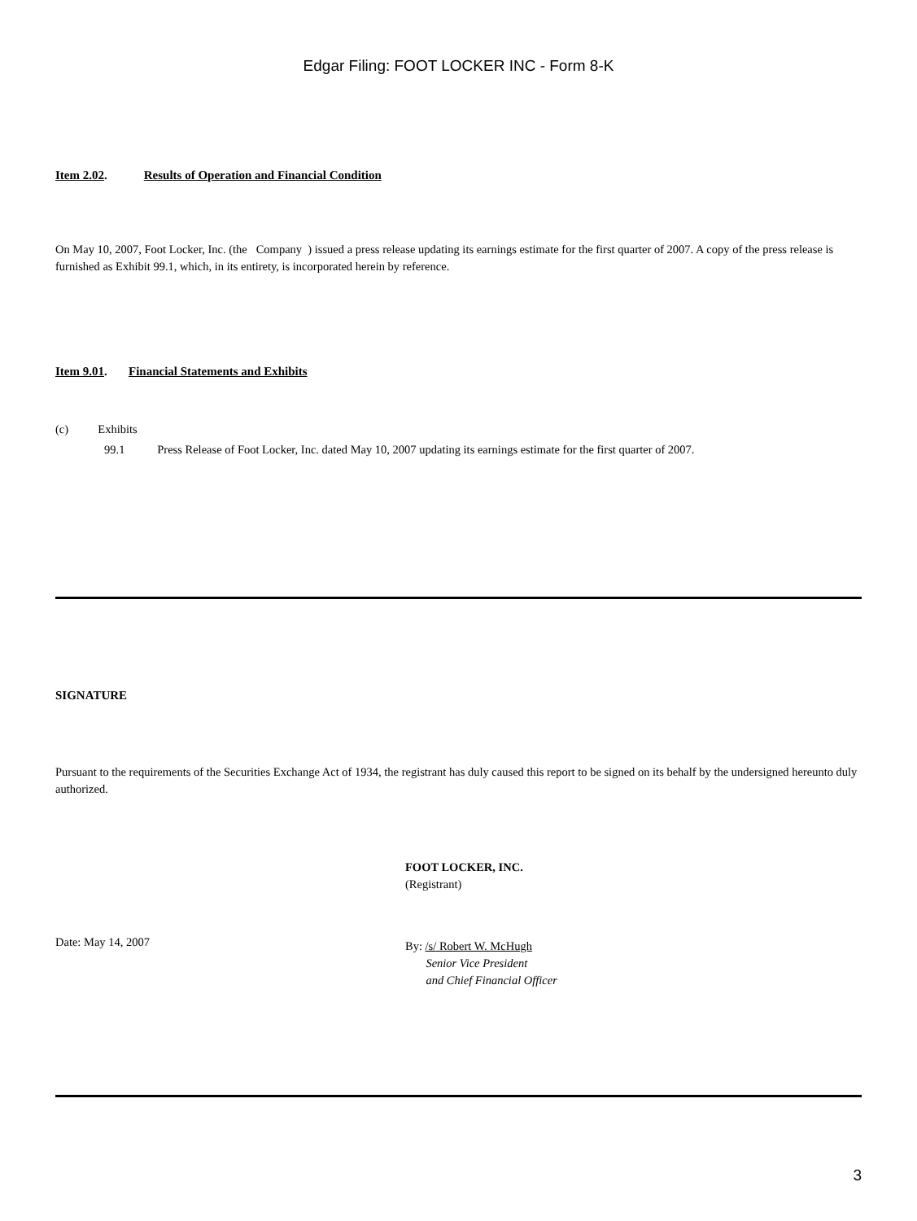Edgar Filing: FOOT LOCKER INC - Form 8-K
Item 2.02. Results of Operation and Financial Condition
On May 10, 2007, Foot Locker, Inc. (the Company ) issued a press release updating its earnings estimate for the first quarter of 2007. A copy of the press release is furnished as Exhibit 99.1, which, in its entirety, is incorporated herein by reference.
Item 9.01. Financial Statements and Exhibits
(c) Exhibits
99.1 Press Release of Foot Locker, Inc. dated May 10, 2007 updating its earnings estimate for the first quarter of 2007.
SIGNATURE
Pursuant to the requirements of the Securities Exchange Act of 1934, the registrant has duly caused this report to be signed on its behalf by the undersigned hereunto duly authorized.
FOOT LOCKER, INC.
(Registrant)
Date: May 14, 2007
By: /s/ Robert W. McHugh
Senior Vice President
and Chief Financial Officer
3